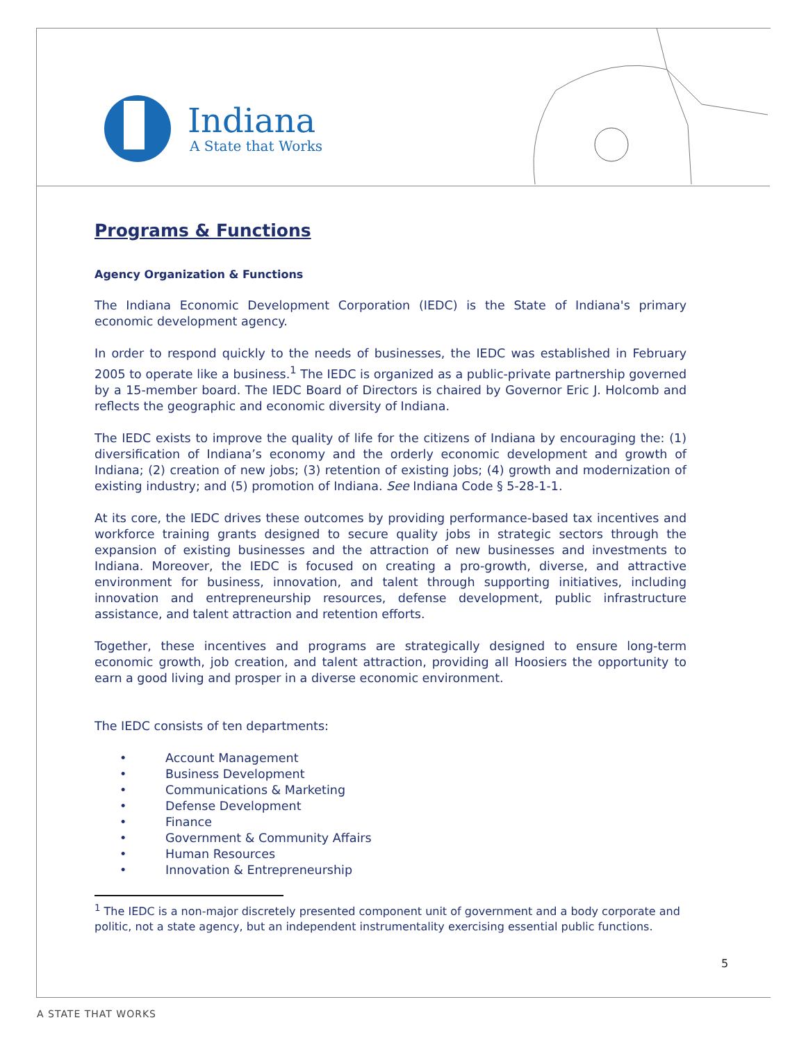Indiana
A State that Works
Programs & Functions
Agency Organization & Functions
The Indiana Economic Development Corporation (IEDC) is the State of Indiana's primary economic development agency.
In order to respond quickly to the needs of businesses, the IEDC was established in February 2005 to operate like a business.<sup>1</sup> The IEDC is organized as a public-private partnership governed by a 15-member board. The IEDC Board of Directors is chaired by Governor Eric J. Holcomb and reflects the geographic and economic diversity of Indiana.
The IEDC exists to improve the quality of life for the citizens of Indiana by encouraging the: (1) diversification of Indiana’s economy and the orderly economic development and growth of Indiana; (2) creation of new jobs; (3) retention of existing jobs; (4) growth and modernization of existing industry; and (5) promotion of Indiana. See Indiana Code § 5-28-1-1.
At its core, the IEDC drives these outcomes by providing performance-based tax incentives and workforce training grants designed to secure quality jobs in strategic sectors through the expansion of existing businesses and the attraction of new businesses and investments to Indiana. Moreover, the IEDC is focused on creating a pro-growth, diverse, and attractive environment for business, innovation, and talent through supporting initiatives, including innovation and entrepreneurship resources, defense development, public infrastructure assistance, and talent attraction and retention efforts.
Together, these incentives and programs are strategically designed to ensure long-term economic growth, job creation, and talent attraction, providing all Hoosiers the opportunity to earn a good living and prosper in a diverse economic environment.
The IEDC consists of ten departments:
• Account Management
• Business Development
• Communications & Marketing
• Defense Development
• Finance
• Government & Community Affairs
• Human Resources
• Innovation & Entrepreneurship
<sup>1</sup> The IEDC is a non-major discretely presented component unit of government and a body corporate and politic, not a state agency, but an independent instrumentality exercising essential public functions.
5
A STATE THAT WORKS